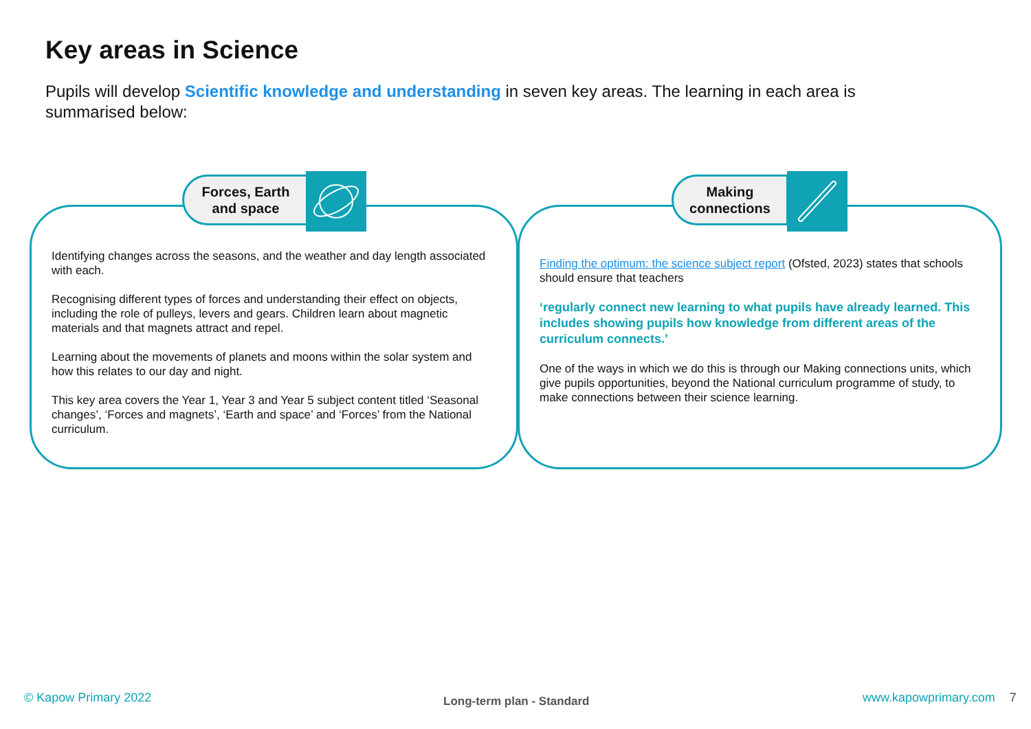Key areas in Science
Pupils will develop Scientific knowledge and understanding in seven key areas. The learning in each area is summarised below:
Forces, Earth
and space
Identifying changes across the seasons, and the weather and day length associated with each.
Recognising different types of forces and understanding their effect on objects, including the role of pulleys, levers and gears. Children learn about magnetic materials and that magnets attract and repel.
Learning about the movements of planets and moons within the solar system and how this relates to our day and night.
This key area covers the Year 1, Year 3 and Year 5 subject content titled ‘Seasonal changes’, ‘Forces and magnets’, ‘Earth and space’ and ‘Forces’ from the National curriculum.
Making
connections
Finding the optimum: the science subject report (Ofsted, 2023) states that schools should ensure that teachers
‘regularly connect new learning to what pupils have already learned. This includes showing pupils how knowledge from different areas of the curriculum connects.’
One of the ways in which we do this is through our Making connections units, which give pupils opportunities, beyond the National curriculum programme of study, to make connections between their science learning.
© Kapow Primary 2022 Long-term plan - Standard www.kapowprimary.com 7